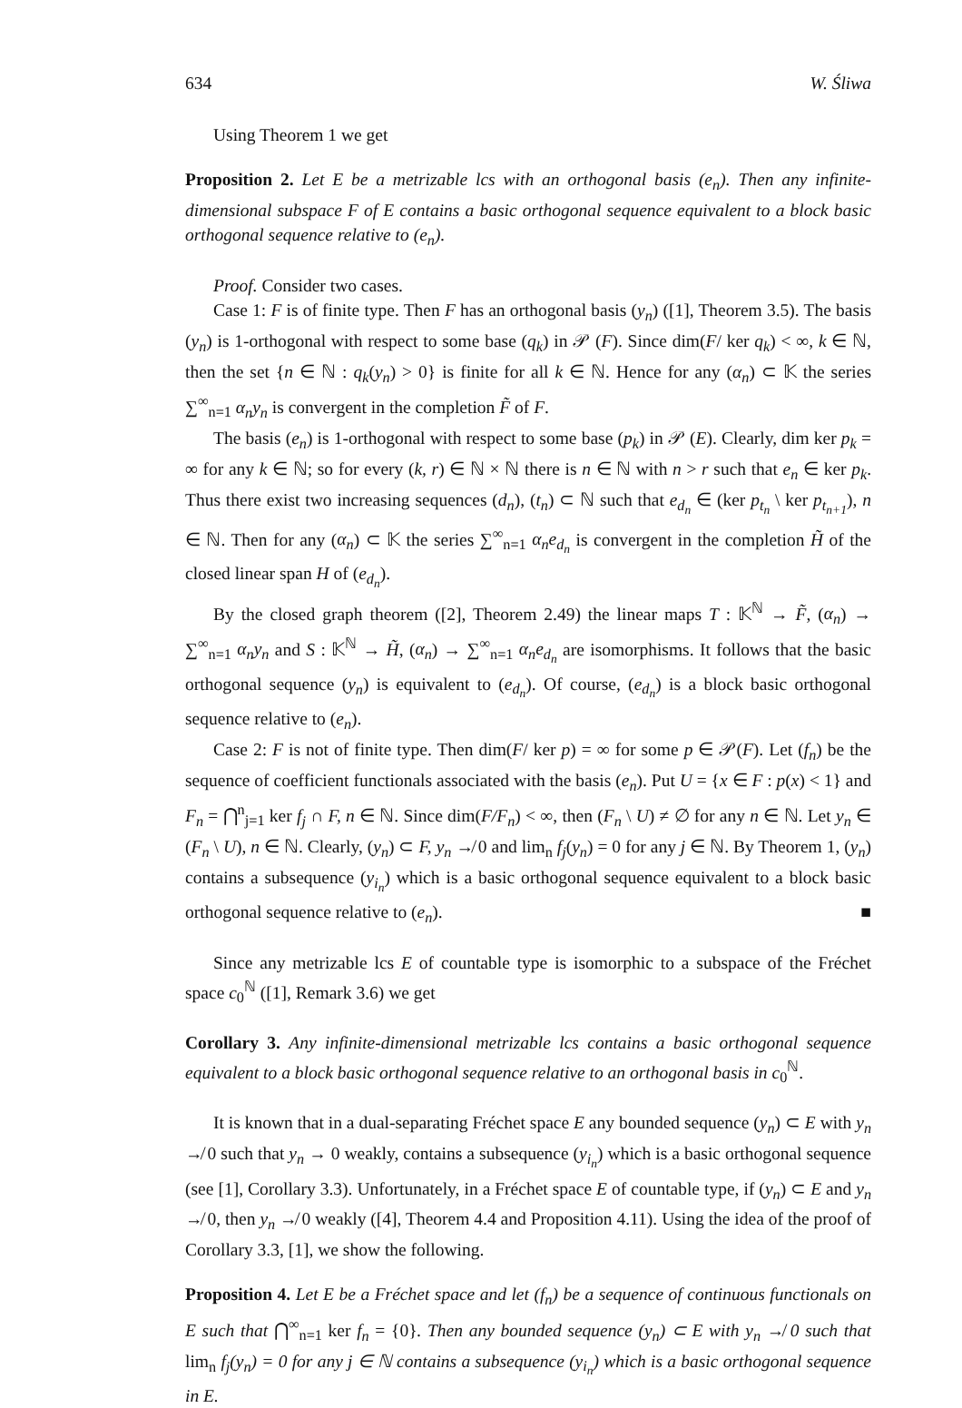634 W. Śliwa
Using Theorem 1 we get
Proposition 2. Let E be a metrizable lcs with an orthogonal basis (e<sub>n</sub>). Then any infinite-dimensional subspace F of E contains a basic orthogonal sequence equivalent to a block basic orthogonal sequence relative to (e<sub>n</sub>).
Proof. Consider two cases.
Case 1: F is of finite type. Then F has an orthogonal basis (y<sub>n</sub>) ([1], Theorem 3.5). The basis (y<sub>n</sub>) is 1-orthogonal with respect to some base (q<sub>k</sub>) in 𝒫 (F). Since dim(F/ ker q<sub>k</sub>) < ∞, k ∈ ℕ, then the set {n ∈ ℕ : q<sub>k</sub>(y<sub>n</sub>) > 0} is finite for all k ∈ ℕ. Hence for any (α<sub>n</sub>) ⊂ 𝕂 the series ∑<sup>∞</sup><sub>n=1</sub> α<sub>n</sub>y<sub>n</sub> is convergent in the completion F̃ of F.
The basis (e<sub>n</sub>) is 1-orthogonal with respect to some base (p<sub>k</sub>) in 𝒫 (E). Clearly, dim ker p<sub>k</sub> = ∞ for any k ∈ ℕ; so for every (k, r) ∈ ℕ × ℕ there is n ∈ ℕ with n > r such that e<sub>n</sub> ∈ ker p<sub>k</sub>. Thus there exist two increasing sequences (d<sub>n</sub>), (t<sub>n</sub>) ⊂ ℕ such that e<sub>d<sub>n</sub></sub> ∈ (ker p<sub>t<sub>n</sub></sub> \ ker p<sub>t<sub>n+1</sub></sub>), n ∈ ℕ. Then for any (α<sub>n</sub>) ⊂ 𝕂 the series ∑<sup>∞</sup><sub>n=1</sub> α<sub>n</sub>e<sub>d<sub>n</sub></sub> is convergent in the completion H̃ of the closed linear span H of (e<sub>d<sub>n</sub></sub>).
By the closed graph theorem ([2], Theorem 2.49) the linear maps T : 𝕂<sup>ℕ</sup> → F̃, (α<sub>n</sub>) → ∑<sup>∞</sup><sub>n=1</sub> α<sub>n</sub>y<sub>n</sub> and S : 𝕂<sup>ℕ</sup> → H̃, (α<sub>n</sub>) → ∑<sup>∞</sup><sub>n=1</sub> α<sub>n</sub>e<sub>d<sub>n</sub></sub> are isomorphisms. It follows that the basic orthogonal sequence (y<sub>n</sub>) is equivalent to (e<sub>d<sub>n</sub></sub>). Of course, (e<sub>d<sub>n</sub></sub>) is a block basic orthogonal sequence relative to (e<sub>n</sub>).
Case 2: F is not of finite type. Then dim(F/ ker p) = ∞ for some p ∈ 𝒫(F). Let (f<sub>n</sub>) be the sequence of coefficient functionals associated with the basis (e<sub>n</sub>). Put U = {x ∈ F : p(x) < 1} and F<sub>n</sub> = ⋂<sup>n</sup><sub>j=1</sub> ker f<sub>j</sub> ∩ F, n ∈ ℕ. Since dim(F/F<sub>n</sub>) < ∞, then (F<sub>n</sub> \ U) ≠ ∅ for any n ∈ ℕ. Let y<sub>n</sub> ∈ (F<sub>n</sub> \ U), n ∈ ℕ. Clearly, (y<sub>n</sub>) ⊂ F, y<sub>n</sub> ↛ 0 and lim<sub>n</sub> f<sub>j</sub>(y<sub>n</sub>) = 0 for any j ∈ ℕ. By Theorem 1, (y<sub>n</sub>) contains a subsequence (y<sub>i<sub>n</sub></sub>) which is a basic orthogonal sequence equivalent to a block basic orthogonal sequence relative to (e<sub>n</sub>). ■
Since any metrizable lcs E of countable type is isomorphic to a subspace of the Fréchet space c<sub>0</sub><sup>ℕ</sup> ([1], Remark 3.6) we get
Corollary 3. Any infinite-dimensional metrizable lcs contains a basic orthogonal sequence equivalent to a block basic orthogonal sequence relative to an orthogonal basis in c<sub>0</sub><sup>ℕ</sup>.
It is known that in a dual-separating Fréchet space E any bounded sequence (y<sub>n</sub>) ⊂ E with y<sub>n</sub> ↛ 0 such that y<sub>n</sub> → 0 weakly, contains a subsequence (y<sub>i<sub>n</sub></sub>) which is a basic orthogonal sequence (see [1], Corollary 3.3). Unfortunately, in a Fréchet space E of countable type, if (y<sub>n</sub>) ⊂ E and y<sub>n</sub> ↛ 0, then y<sub>n</sub> ↛ 0 weakly ([4], Theorem 4.4 and Proposition 4.11). Using the idea of the proof of Corollary 3.3, [1], we show the following.
Proposition 4. Let E be a Fréchet space and let (f<sub>n</sub>) be a sequence of continuous functionals on E such that ⋂<sup>∞</sup><sub>n=1</sub> ker f<sub>n</sub> = {0}. Then any bounded sequence (y<sub>n</sub>) ⊂ E with y<sub>n</sub> ↛ 0 such that lim<sub>n</sub> f<sub>j</sub>(y<sub>n</sub>) = 0 for any j ∈ ℕ contains a subsequence (y<sub>i<sub>n</sub></sub>) which is a basic orthogonal sequence in E.